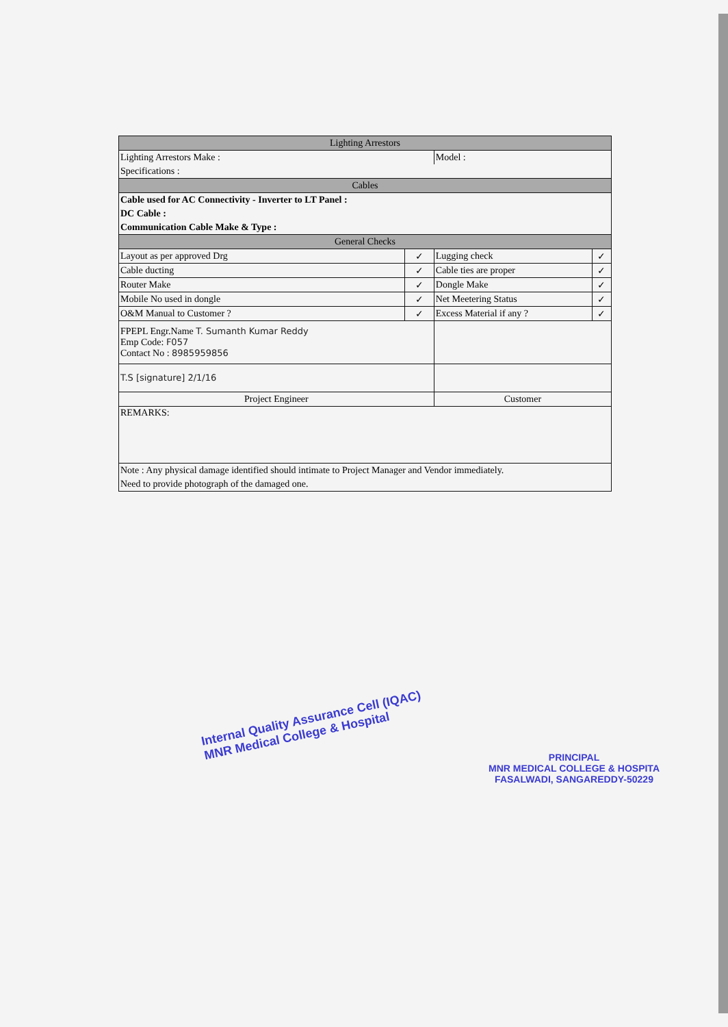| Lighting Arrestors | | | |
| Lighting Arrestors Make : | | Model : | |
| Specifications : | | | |
| Cables | | | |
| Cable used for AC Connectivity - Inverter to LT Panel : | | | |
| DC Cable : | | | |
| Communication Cable Make & Type : | | | |
| General Checks | | | |
| Layout as per approved Drg | ✓ | Lugging check | ✓ |
| Cable ducting | ✓ | Cable ties are proper | ✓ |
| Router Make | ✓ | Dongle Make | ✓ |
| Mobile No used in dongle | ✓ | Net Meetering Status | ✓ |
| O&M Manual to Customer ? | ✓ | Excess Material if any ? | ✓ |
| FPEPL Engr.Name T. Sumanth Kumar Reddy Emp Code: F057 Contact No : 8985959856 | | | |
| T.S [signature] 2/1/16 | | | |
| Project Engineer | | Customer | |
| REMARKS: | | | |
| Note : Any physical damage identified should intimate to Project Manager and Vendor immediately. | | | |
| Need to provide photograph of the damaged one. | | | |
Internal Quality Assurance Cell (IQAC)
MNR Medical College & Hospital
PRINCIPAL
MNR MEDICAL COLLEGE & HOSPITA
FASALWADI, SANGAREDDY-50229